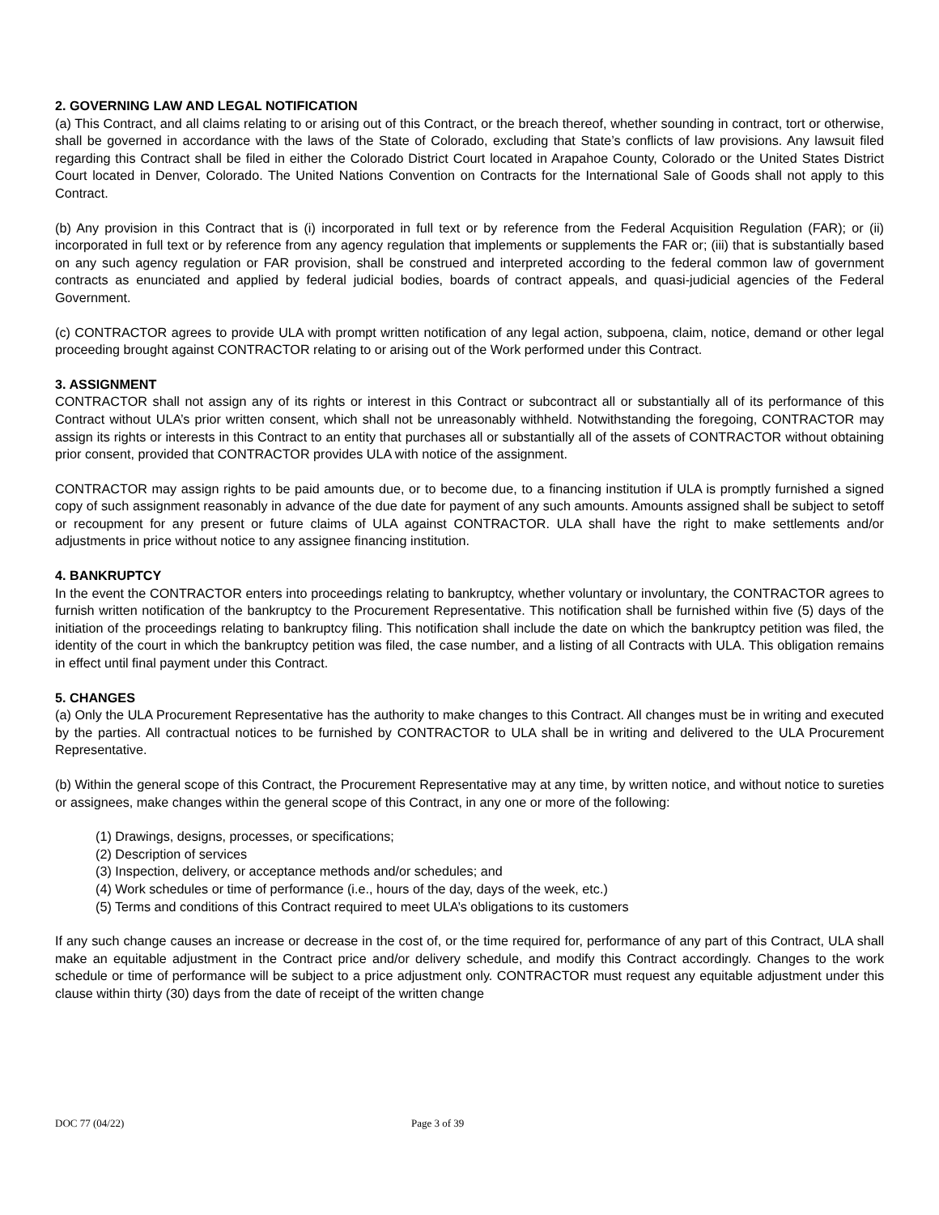2. GOVERNING LAW AND LEGAL NOTIFICATION
(a) This Contract, and all claims relating to or arising out of this Contract, or the breach thereof, whether sounding in contract, tort or otherwise, shall be governed in accordance with the laws of the State of Colorado, excluding that State’s conflicts of law provisions. Any lawsuit filed regarding this Contract shall be filed in either the Colorado District Court located in Arapahoe County, Colorado or the United States District Court located in Denver, Colorado. The United Nations Convention on Contracts for the International Sale of Goods shall not apply to this Contract.
(b) Any provision in this Contract that is (i) incorporated in full text or by reference from the Federal Acquisition Regulation (FAR); or (ii) incorporated in full text or by reference from any agency regulation that implements or supplements the FAR or; (iii) that is substantially based on any such agency regulation or FAR provision, shall be construed and interpreted according to the federal common law of government contracts as enunciated and applied by federal judicial bodies, boards of contract appeals, and quasi-judicial agencies of the Federal Government.
(c) CONTRACTOR agrees to provide ULA with prompt written notification of any legal action, subpoena, claim, notice, demand or other legal proceeding brought against CONTRACTOR relating to or arising out of the Work performed under this Contract.
3. ASSIGNMENT
CONTRACTOR shall not assign any of its rights or interest in this Contract or subcontract all or substantially all of its performance of this Contract without ULA’s prior written consent, which shall not be unreasonably withheld. Notwithstanding the foregoing, CONTRACTOR may assign its rights or interests in this Contract to an entity that purchases all or substantially all of the assets of CONTRACTOR without obtaining prior consent, provided that CONTRACTOR provides ULA with notice of the assignment.
CONTRACTOR may assign rights to be paid amounts due, or to become due, to a financing institution if ULA is promptly furnished a signed copy of such assignment reasonably in advance of the due date for payment of any such amounts. Amounts assigned shall be subject to setoff or recoupment for any present or future claims of ULA against CONTRACTOR. ULA shall have the right to make settlements and/or adjustments in price without notice to any assignee financing institution.
4. BANKRUPTCY
In the event the CONTRACTOR enters into proceedings relating to bankruptcy, whether voluntary or involuntary, the CONTRACTOR agrees to furnish written notification of the bankruptcy to the Procurement Representative. This notification shall be furnished within five (5) days of the initiation of the proceedings relating to bankruptcy filing. This notification shall include the date on which the bankruptcy petition was filed, the identity of the court in which the bankruptcy petition was filed, the case number, and a listing of all Contracts with ULA. This obligation remains in effect until final payment under this Contract.
5. CHANGES
(a) Only the ULA Procurement Representative has the authority to make changes to this Contract. All changes must be in writing and executed by the parties. All contractual notices to be furnished by CONTRACTOR to ULA shall be in writing and delivered to the ULA Procurement Representative.
(b) Within the general scope of this Contract, the Procurement Representative may at any time, by written notice, and without notice to sureties or assignees, make changes within the general scope of this Contract, in any one or more of the following:
(1) Drawings, designs, processes, or specifications;
(2) Description of services
(3) Inspection, delivery, or acceptance methods and/or schedules; and
(4) Work schedules or time of performance (i.e., hours of the day, days of the week, etc.)
(5) Terms and conditions of this Contract required to meet ULA’s obligations to its customers
If any such change causes an increase or decrease in the cost of, or the time required for, performance of any part of this Contract, ULA shall make an equitable adjustment in the Contract price and/or delivery schedule, and modify this Contract accordingly. Changes to the work schedule or time of performance will be subject to a price adjustment only. CONTRACTOR must request any equitable adjustment under this clause within thirty (30) days from the date of receipt of the written change
DOC 77 (04/22) Page 3 of 39